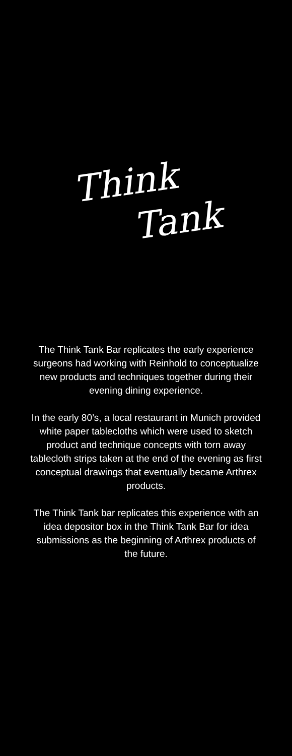Think
Tank
The Think Tank Bar replicates the early experience surgeons had working with Reinhold to conceptualize new products and techniques together during their evening dining experience.
In the early 80’s, a local restaurant in Munich provided white paper tablecloths which were used to sketch product and technique concepts with torn away tablecloth strips taken at the end of the evening as first conceptual drawings that eventually became Arthrex products.
The Think Tank bar replicates this experience with an idea depositor box in the Think Tank Bar for idea submissions as the beginning of Arthrex products of the future.